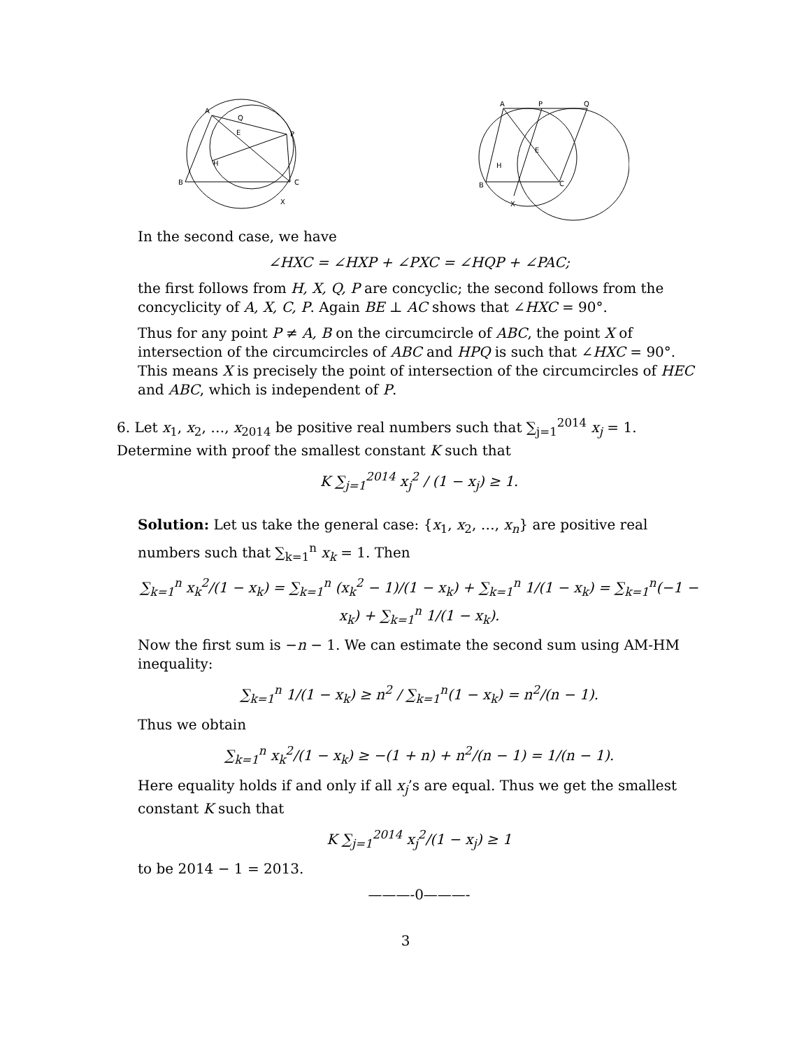A
Q
E
P
H
B
C
X
A
P
Q
E
H
B
C
X
In the second case, we have
∠HXC = ∠HXP + ∠PXC = ∠HQP + ∠PAC;
the first follows from H, X, Q, P are concyclic; the second follows from the concyclicity of A, X, C, P. Again BE ⊥ AC shows that ∠HXC = 90°.
Thus for any point P ≠ A, B on the circumcircle of ABC, the point X of intersection of the circumcircles of ABC and HPQ is such that ∠HXC = 90°. This means X is precisely the point of intersection of the circumcircles of HEC and ABC, which is independent of P.
6. Let x<sub>1</sub>, x<sub>2</sub>, …, x<sub>2014</sub> be positive real numbers such that ∑<sub>j=1</sub><sup>2014</sup> x<sub>j</sub> = 1. Determine with proof the smallest constant K such that
K ∑<sub>j=1</sub><sup>2014</sup> x<sub>j</sub><sup>2</sup> / (1 − x<sub>j</sub>) ≥ 1.
Solution: Let us take the general case: {x<sub>1</sub>, x<sub>2</sub>, …, x<sub>n</sub>} are positive real numbers such that ∑<sub>k=1</sub><sup>n</sup> x<sub>k</sub> = 1. Then
∑<sub>k=1</sub><sup>n</sup> x<sub>k</sub><sup>2</sup>/(1 − x<sub>k</sub>) = ∑<sub>k=1</sub><sup>n</sup> (x<sub>k</sub><sup>2</sup> − 1)/(1 − x<sub>k</sub>) + ∑<sub>k=1</sub><sup>n</sup> 1/(1 − x<sub>k</sub>) = ∑<sub>k=1</sub><sup>n</sup>(−1 − x<sub>k</sub>) + ∑<sub>k=1</sub><sup>n</sup> 1/(1 − x<sub>k</sub>).
Now the first sum is −n − 1. We can estimate the second sum using AM-HM inequality:
∑<sub>k=1</sub><sup>n</sup> 1/(1 − x<sub>k</sub>) ≥ n<sup>2</sup> / ∑<sub>k=1</sub><sup>n</sup>(1 − x<sub>k</sub>) = n<sup>2</sup>/(n − 1).
Thus we obtain
∑<sub>k=1</sub><sup>n</sup> x<sub>k</sub><sup>2</sup>/(1 − x<sub>k</sub>) ≥ −(1 + n) + n<sup>2</sup>/(n − 1) = 1/(n − 1).
Here equality holds if and only if all x<sub>j</sub>’s are equal. Thus we get the smallest constant K such that
K ∑<sub>j=1</sub><sup>2014</sup> x<sub>j</sub><sup>2</sup>/(1 − x<sub>j</sub>) ≥ 1
to be 2014 − 1 = 2013.
———-0———-
3